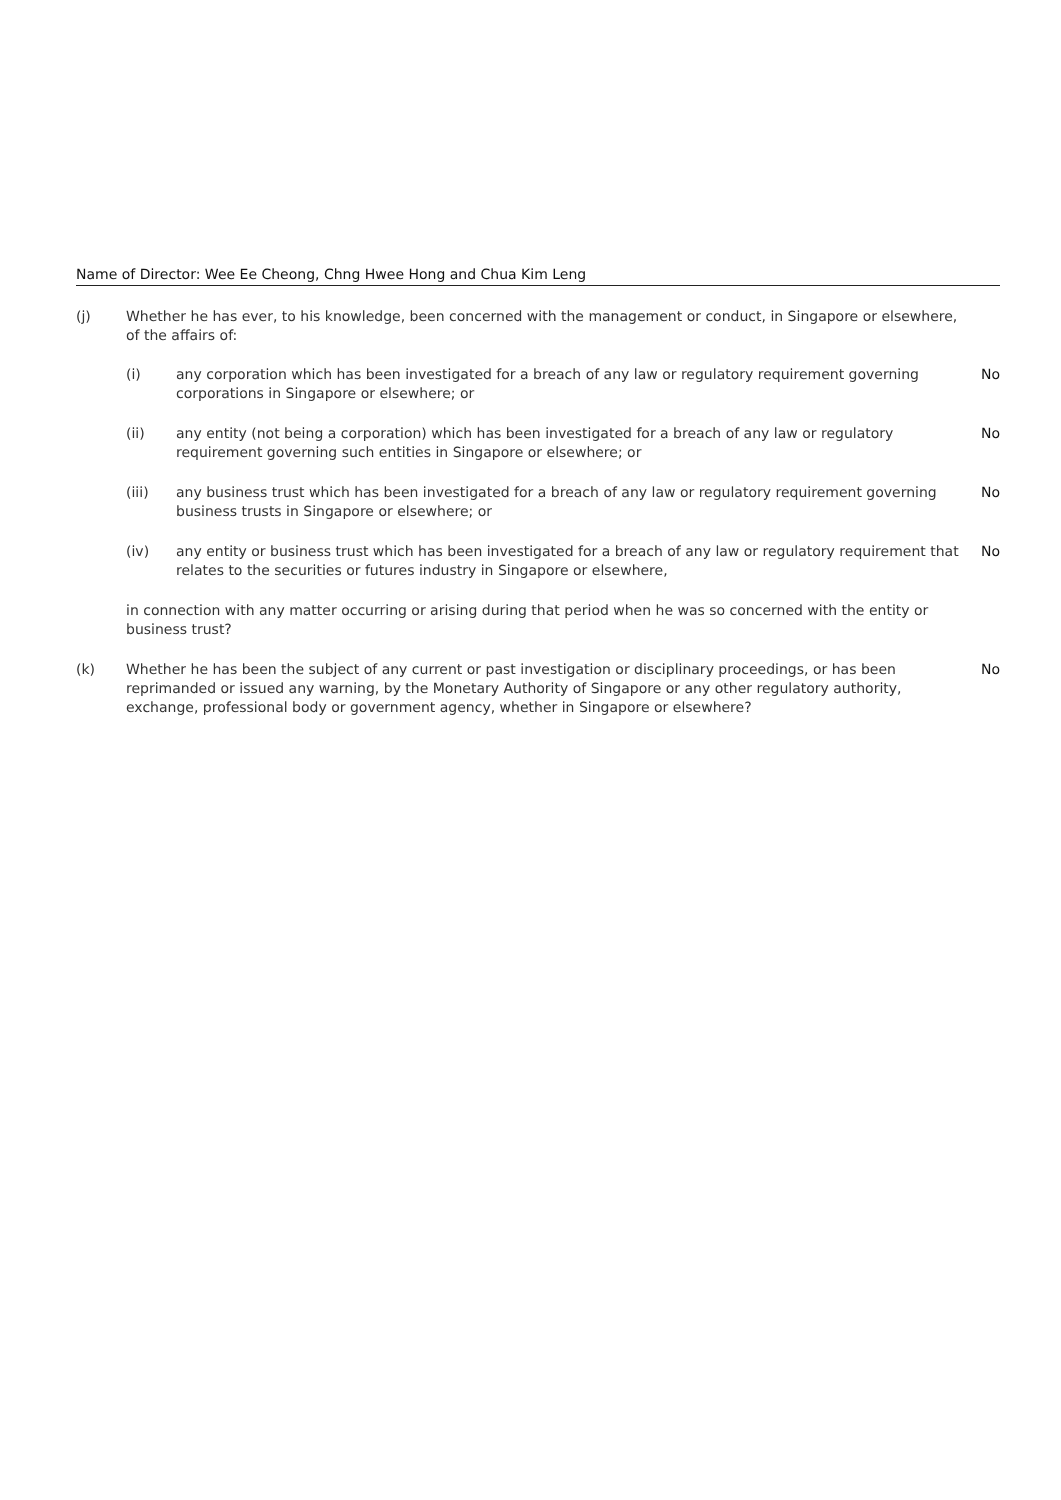Name of Director: Wee Ee Cheong, Chng Hwee Hong and Chua Kim Leng
(j) Whether he has ever, to his knowledge, been concerned with the management or conduct, in Singapore or elsewhere, of the affairs of:
(i) any corporation which has been investigated for a breach of any law or regulatory requirement governing corporations in Singapore or elsewhere; or
No
(ii) any entity (not being a corporation) which has been investigated for a breach of any law or regulatory requirement governing such entities in Singapore or elsewhere; or
No
(iii) any business trust which has been investigated for a breach of any law or regulatory requirement governing business trusts in Singapore or elsewhere; or
No
(iv) any entity or business trust which has been investigated for a breach of any law or regulatory requirement that relates to the securities or futures industry in Singapore or elsewhere,
No
in connection with any matter occurring or arising during that period when he was so concerned with the entity or business trust?
(k) Whether he has been the subject of any current or past investigation or disciplinary proceedings, or has been reprimanded or issued any warning, by the Monetary Authority of Singapore or any other regulatory authority, exchange, professional body or government agency, whether in Singapore or elsewhere?
No